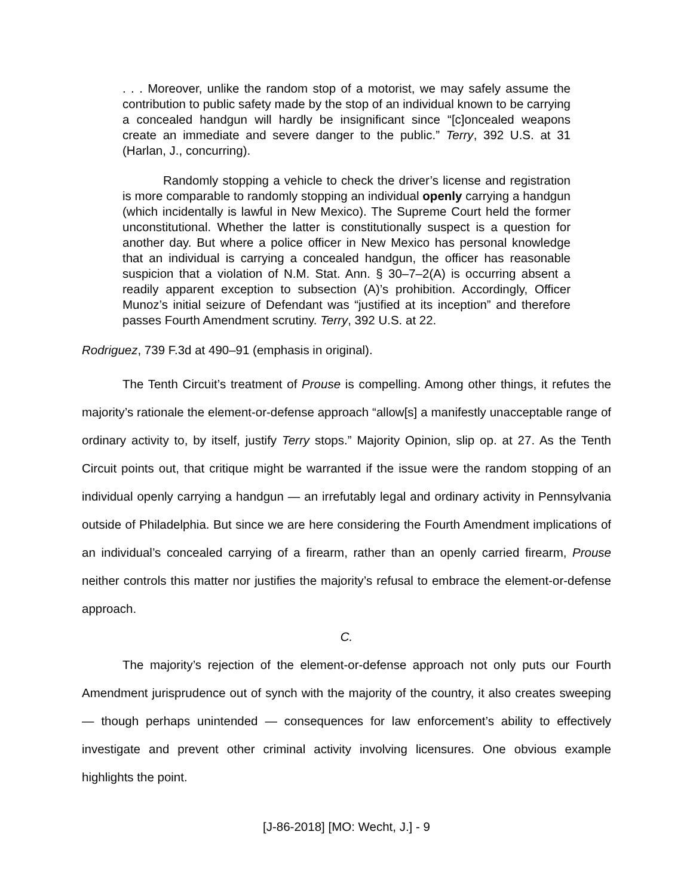. . . Moreover, unlike the random stop of a motorist, we may safely assume the contribution to public safety made by the stop of an individual known to be carrying a concealed handgun will hardly be insignificant since “[c]oncealed weapons create an immediate and severe danger to the public.” Terry, 392 U.S. at 31 (Harlan, J., concurring).
Randomly stopping a vehicle to check the driver’s license and registration is more comparable to randomly stopping an individual openly carrying a handgun (which incidentally is lawful in New Mexico). The Supreme Court held the former unconstitutional. Whether the latter is constitutionally suspect is a question for another day. But where a police officer in New Mexico has personal knowledge that an individual is carrying a concealed handgun, the officer has reasonable suspicion that a violation of N.M. Stat. Ann. § 30–7–2(A) is occurring absent a readily apparent exception to subsection (A)’s prohibition. Accordingly, Officer Munoz’s initial seizure of Defendant was “justified at its inception” and therefore passes Fourth Amendment scrutiny. Terry, 392 U.S. at 22.
Rodriguez, 739 F.3d at 490–91 (emphasis in original).
The Tenth Circuit’s treatment of Prouse is compelling. Among other things, it refutes the majority’s rationale the element-or-defense approach “allow[s] a manifestly unacceptable range of ordinary activity to, by itself, justify Terry stops.” Majority Opinion, slip op. at 27. As the Tenth Circuit points out, that critique might be warranted if the issue were the random stopping of an individual openly carrying a handgun — an irrefutably legal and ordinary activity in Pennsylvania outside of Philadelphia. But since we are here considering the Fourth Amendment implications of an individual’s concealed carrying of a firearm, rather than an openly carried firearm, Prouse neither controls this matter nor justifies the majority’s refusal to embrace the element-or-defense approach.
C.
The majority’s rejection of the element-or-defense approach not only puts our Fourth Amendment jurisprudence out of synch with the majority of the country, it also creates sweeping — though perhaps unintended — consequences for law enforcement’s ability to effectively investigate and prevent other criminal activity involving licensures. One obvious example highlights the point.
[J-86-2018] [MO: Wecht, J.] - 9